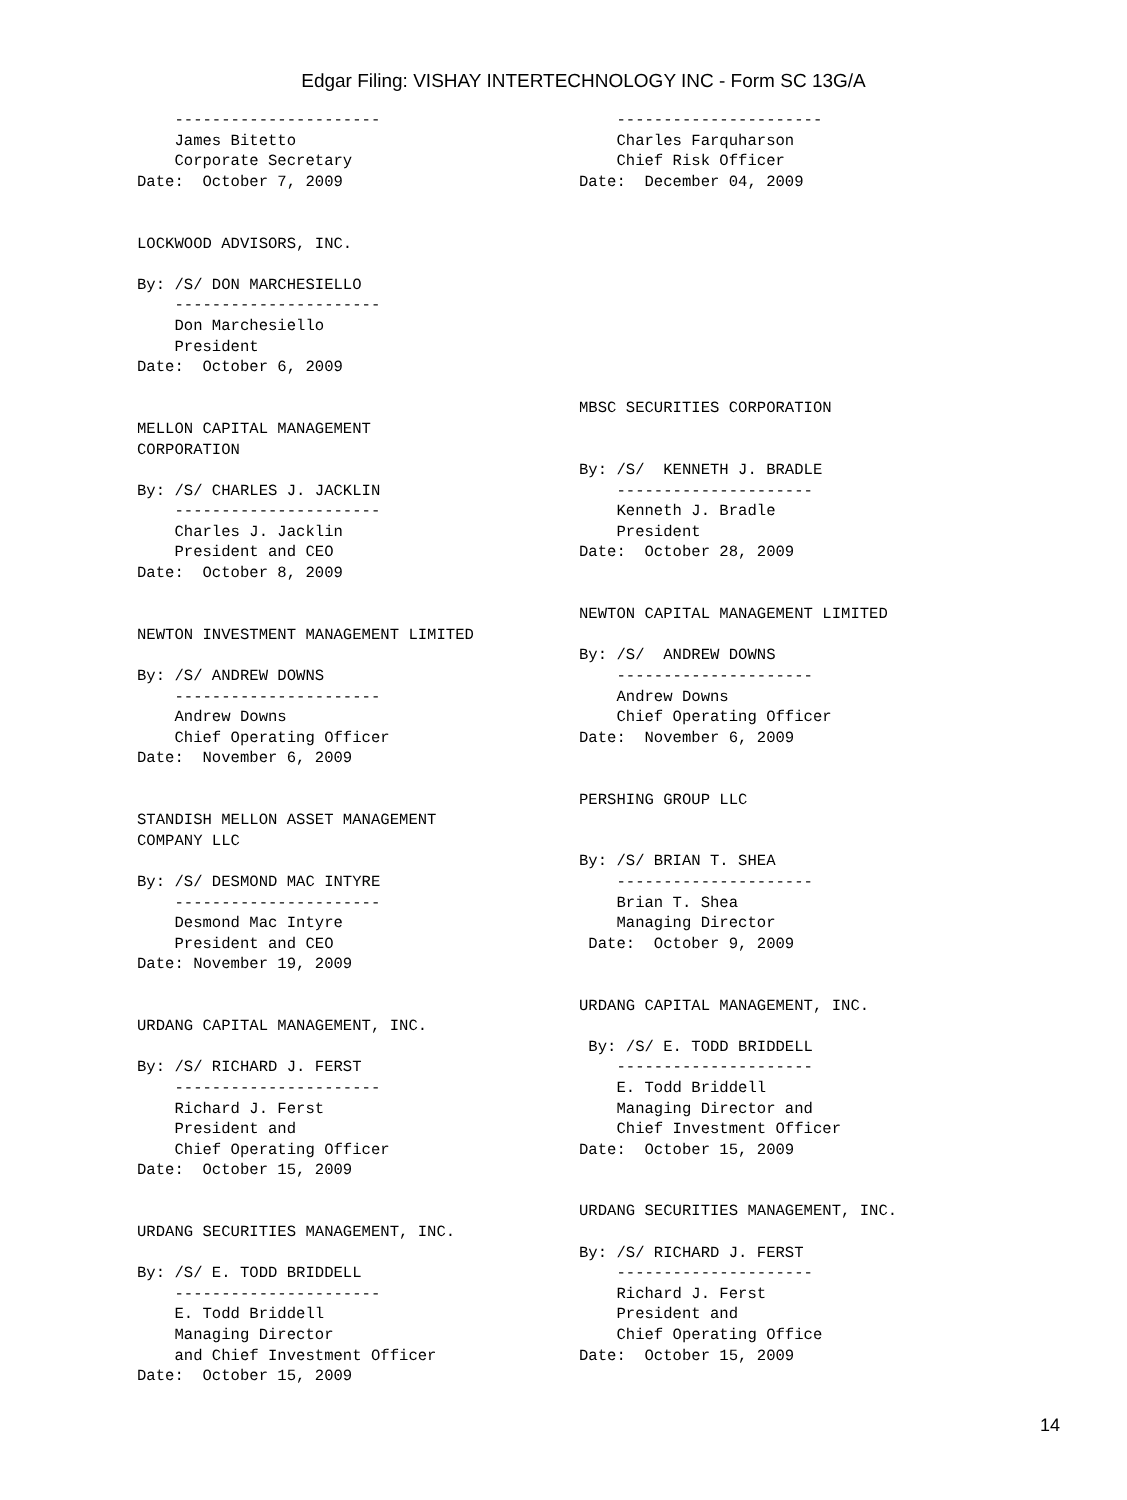Edgar Filing: VISHAY INTERTECHNOLOGY INC - Form SC 13G/A
    ----------------------
    James Bitetto
    Corporate Secretary
Date:  October 7, 2009


LOCKWOOD ADVISORS, INC.

By: /S/ DON MARCHESIELLO
    ----------------------
    Don Marchesiello
    President
Date:  October 6, 2009


MELLON CAPITAL MANAGEMENT
CORPORATION

By: /S/ CHARLES J. JACKLIN
    ----------------------
    Charles J. Jacklin
    President and CEO
Date:  October 8, 2009


NEWTON INVESTMENT MANAGEMENT LIMITED

By: /S/ ANDREW DOWNS
    ----------------------
    Andrew Downs
    Chief Operating Officer
Date:  November 6, 2009


STANDISH MELLON ASSET MANAGEMENT
COMPANY LLC

By: /S/ DESMOND MAC INTYRE
    ----------------------
    Desmond Mac Intyre
    President and CEO
Date: November 19, 2009


URDANG CAPITAL MANAGEMENT, INC.

By: /S/ RICHARD J. FERST
    ----------------------
    Richard J. Ferst
    President and
    Chief Operating Officer
Date:  October 15, 2009


URDANG SECURITIES MANAGEMENT, INC.

By: /S/ E. TODD BRIDDELL
    ----------------------
    E. Todd Briddell
    Managing Director
    and Chief Investment Officer
Date:  October 15, 2009
    ----------------------
    Charles Farquharson
    Chief Risk Officer
Date:  December 04, 2009










MBSC SECURITIES CORPORATION


By: /S/  KENNETH J. BRADLE
    ---------------------
    Kenneth J. Bradle
    President
Date:  October 28, 2009


NEWTON CAPITAL MANAGEMENT LIMITED

By: /S/  ANDREW DOWNS
    ---------------------
    Andrew Downs
    Chief Operating Officer
Date:  November 6, 2009


PERSHING GROUP LLC


By: /S/ BRIAN T. SHEA
    ---------------------
    Brian T. Shea
    Managing Director
 Date:  October 9, 2009


URDANG CAPITAL MANAGEMENT, INC.

 By: /S/ E. TODD BRIDDELL
    ---------------------
    E. Todd Briddell
    Managing Director and
    Chief Investment Officer
Date:  October 15, 2009


URDANG SECURITIES MANAGEMENT, INC.

By: /S/ RICHARD J. FERST
    ---------------------
    Richard J. Ferst
    President and
    Chief Operating Office
Date:  October 15, 2009
14